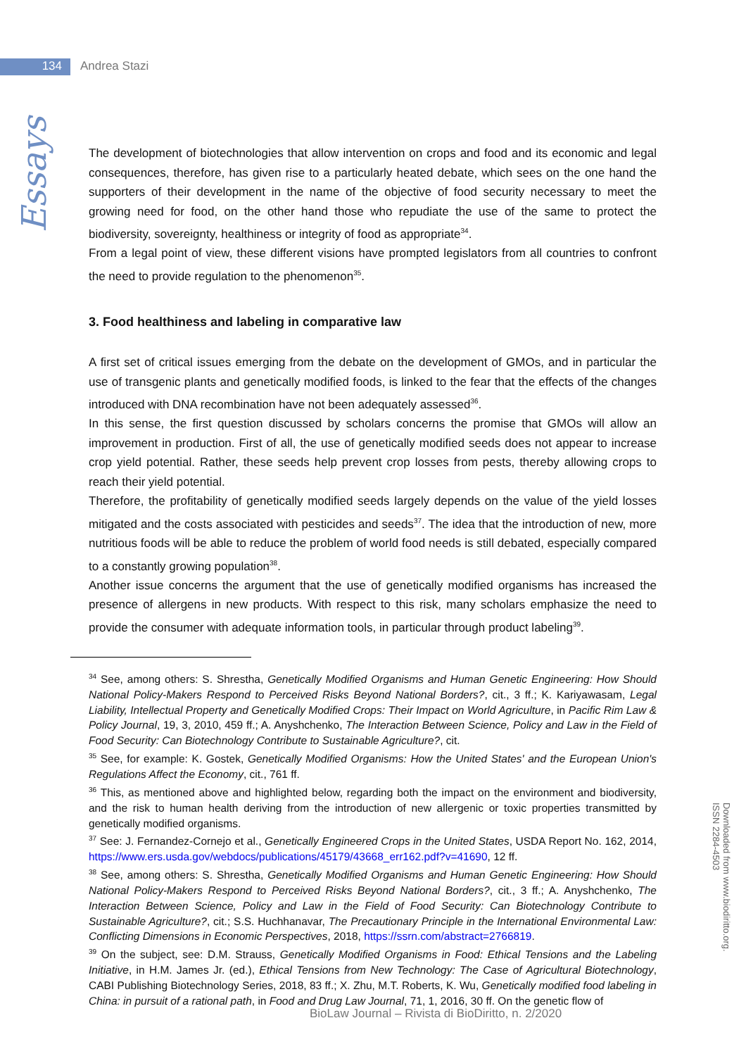134 Andrea Stazi
Essays
The development of biotechnologies that allow intervention on crops and food and its economic and legal consequences, therefore, has given rise to a particularly heated debate, which sees on the one hand the supporters of their development in the name of the objective of food security necessary to meet the growing need for food, on the other hand those who repudiate the use of the same to protect the biodiversity, sovereignty, healthiness or integrity of food as appropriate<sup>34</sup>.
From a legal point of view, these different visions have prompted legislators from all countries to confront the need to provide regulation to the phenomenon<sup>35</sup>.
3. Food healthiness and labeling in comparative law
A first set of critical issues emerging from the debate on the development of GMOs, and in particular the use of transgenic plants and genetically modified foods, is linked to the fear that the effects of the changes introduced with DNA recombination have not been adequately assessed<sup>36</sup>.
In this sense, the first question discussed by scholars concerns the promise that GMOs will allow an improvement in production. First of all, the use of genetically modified seeds does not appear to increase crop yield potential. Rather, these seeds help prevent crop losses from pests, thereby allowing crops to reach their yield potential.
Therefore, the profitability of genetically modified seeds largely depends on the value of the yield losses mitigated and the costs associated with pesticides and seeds<sup>37</sup>. The idea that the introduction of new, more nutritious foods will be able to reduce the problem of world food needs is still debated, especially compared to a constantly growing population<sup>38</sup>.
Another issue concerns the argument that the use of genetically modified organisms has increased the presence of allergens in new products. With respect to this risk, many scholars emphasize the need to provide the consumer with adequate information tools, in particular through product labeling<sup>39</sup>.
<sup>34</sup> See, among others: S. Shrestha, Genetically Modified Organisms and Human Genetic Engineering: How Should National Policy-Makers Respond to Perceived Risks Beyond National Borders?, cit., 3 ff.; K. Kariyawasam, Legal Liability, Intellectual Property and Genetically Modified Crops: Their Impact on World Agriculture, in Pacific Rim Law & Policy Journal, 19, 3, 2010, 459 ff.; A. Anyshchenko, The Interaction Between Science, Policy and Law in the Field of Food Security: Can Biotechnology Contribute to Sustainable Agriculture?, cit.
<sup>35</sup> See, for example: K. Gostek, Genetically Modified Organisms: How the United States' and the European Union's Regulations Affect the Economy, cit., 761 ff.
<sup>36</sup> This, as mentioned above and highlighted below, regarding both the impact on the environment and biodiversity, and the risk to human health deriving from the introduction of new allergenic or toxic properties transmitted by genetically modified organisms.
<sup>37</sup> See: J. Fernandez-Cornejo et al., Genetically Engineered Crops in the United States, USDA Report No. 162, 2014, https://www.ers.usda.gov/webdocs/publications/45179/43668_err162.pdf?v=41690, 12 ff.
<sup>38</sup> See, among others: S. Shrestha, Genetically Modified Organisms and Human Genetic Engineering: How Should National Policy-Makers Respond to Perceived Risks Beyond National Borders?, cit., 3 ff.; A. Anyshchenko, The Interaction Between Science, Policy and Law in the Field of Food Security: Can Biotechnology Contribute to Sustainable Agriculture?, cit.; S.S. Huchhanavar, The Precautionary Principle in the International Environmental Law: Conflicting Dimensions in Economic Perspectives, 2018, https://ssrn.com/abstract=2766819.
<sup>39</sup> On the subject, see: D.M. Strauss, Genetically Modified Organisms in Food: Ethical Tensions and the Labeling Initiative, in H.M. James Jr. (ed.), Ethical Tensions from New Technology: The Case of Agricultural Biotechnology, CABI Publishing Biotechnology Series, 2018, 83 ff.; X. Zhu, M.T. Roberts, K. Wu, Genetically modified food labeling in China: in pursuit of a rational path, in Food and Drug Law Journal, 71, 1, 2016, 30 ff. On the genetic flow of
BioLaw Journal – Rivista di BioDiritto, n. 2/2020
Downloaded from www.biodiritto.org.
ISSN 2284-4503